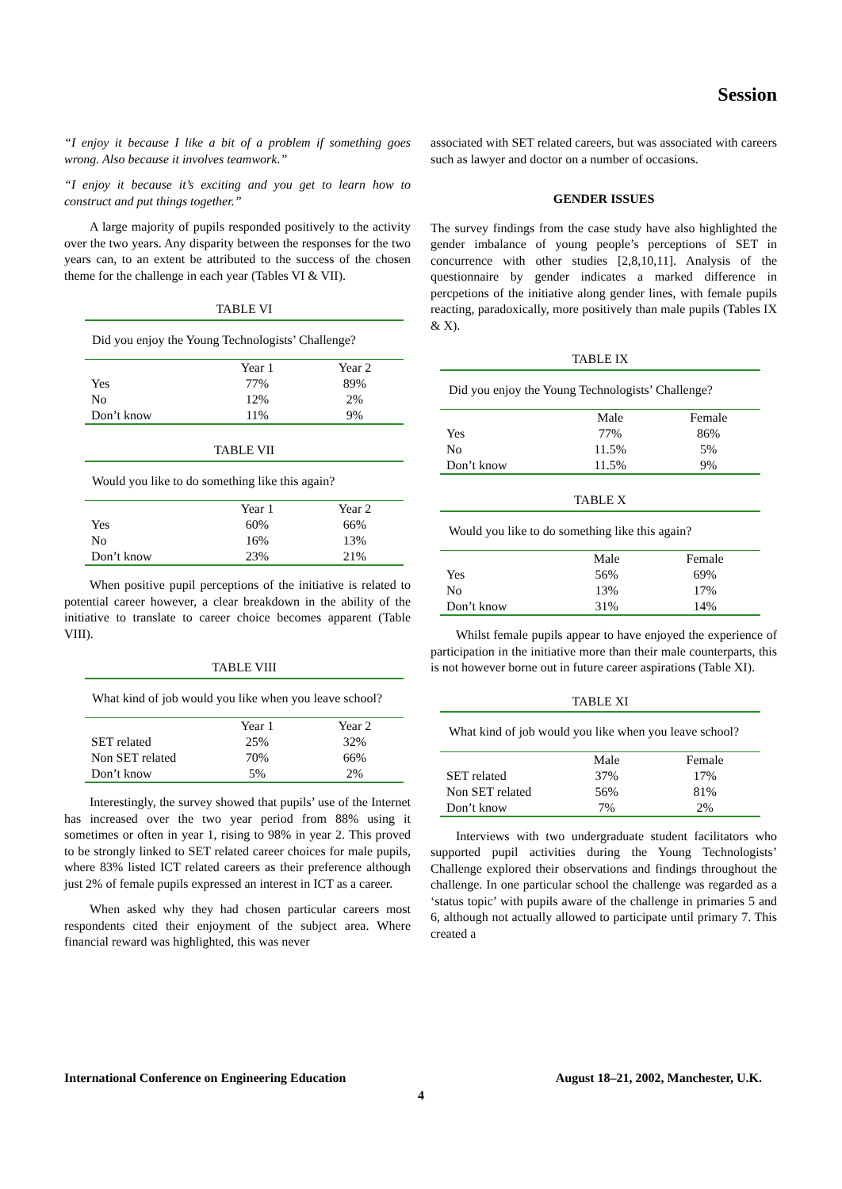Session
“I enjoy it because I like a bit of a problem if something goes wrong. Also because it involves teamwork.”
“I enjoy it because it’s exciting and you get to learn how to construct and put things together.”
A large majority of pupils responded positively to the activity over the two years. Any disparity between the responses for the two years can, to an extent be attributed to the success of the chosen theme for the challenge in each year (Tables VI & VII).
TABLE VI
Did you enjoy the Young Technologists’ Challenge?
| | Year 1 | Year 2 |
| --- | --- | --- |
| Yes | 77% | 89% |
| No | 12% | 2% |
| Don’t know | 11% | 9% |
TABLE VII
Would you like to do something like this again?
| | Year 1 | Year 2 |
| --- | --- | --- |
| Yes | 60% | 66% |
| No | 16% | 13% |
| Don’t know | 23% | 21% |
When positive pupil perceptions of the initiative is related to potential career however, a clear breakdown in the ability of the initiative to translate to career choice becomes apparent (Table VIII).
TABLE VIII
What kind of job would you like when you leave school?
| | Year 1 | Year 2 |
| --- | --- | --- |
| SET related | 25% | 32% |
| Non SET related | 70% | 66% |
| Don’t know | 5% | 2% |
Interestingly, the survey showed that pupils’ use of the Internet has increased over the two year period from 88% using it sometimes or often in year 1, rising to 98% in year 2. This proved to be strongly linked to SET related career choices for male pupils, where 83% listed ICT related careers as their preference although just 2% of female pupils expressed an interest in ICT as a career.
When asked why they had chosen particular careers most respondents cited their enjoyment of the subject area. Where financial reward was highlighted, this was never
associated with SET related careers, but was associated with careers such as lawyer and doctor on a number of occasions.
GENDER ISSUES
The survey findings from the case study have also highlighted the gender imbalance of young people’s perceptions of SET in concurrence with other studies [2,8,10,11]. Analysis of the questionnaire by gender indicates a marked difference in percpetions of the initiative along gender lines, with female pupils reacting, paradoxically, more positively than male pupils (Tables IX & X).
TABLE IX
Did you enjoy the Young Technologists’ Challenge?
| | Male | Female |
| --- | --- | --- |
| Yes | 77% | 86% |
| No | 11.5% | 5% |
| Don’t know | 11.5% | 9% |
TABLE X
Would you like to do something like this again?
| | Male | Female |
| --- | --- | --- |
| Yes | 56% | 69% |
| No | 13% | 17% |
| Don’t know | 31% | 14% |
Whilst female pupils appear to have enjoyed the experience of participation in the initiative more than their male counterparts, this is not however borne out in future career aspirations (Table XI).
TABLE XI
What kind of job would you like when you leave school?
| | Male | Female |
| --- | --- | --- |
| SET related | 37% | 17% |
| Non SET related | 56% | 81% |
| Don’t know | 7% | 2% |
Interviews with two undergraduate student facilitators who supported pupil activities during the Young Technologists’ Challenge explored their observations and findings throughout the challenge. In one particular school the challenge was regarded as a ‘status topic’ with pupils aware of the challenge in primaries 5 and 6, although not actually allowed to participate until primary 7. This created a
International Conference on Engineering Education August 18–21, 2002, Manchester, U.K.
4